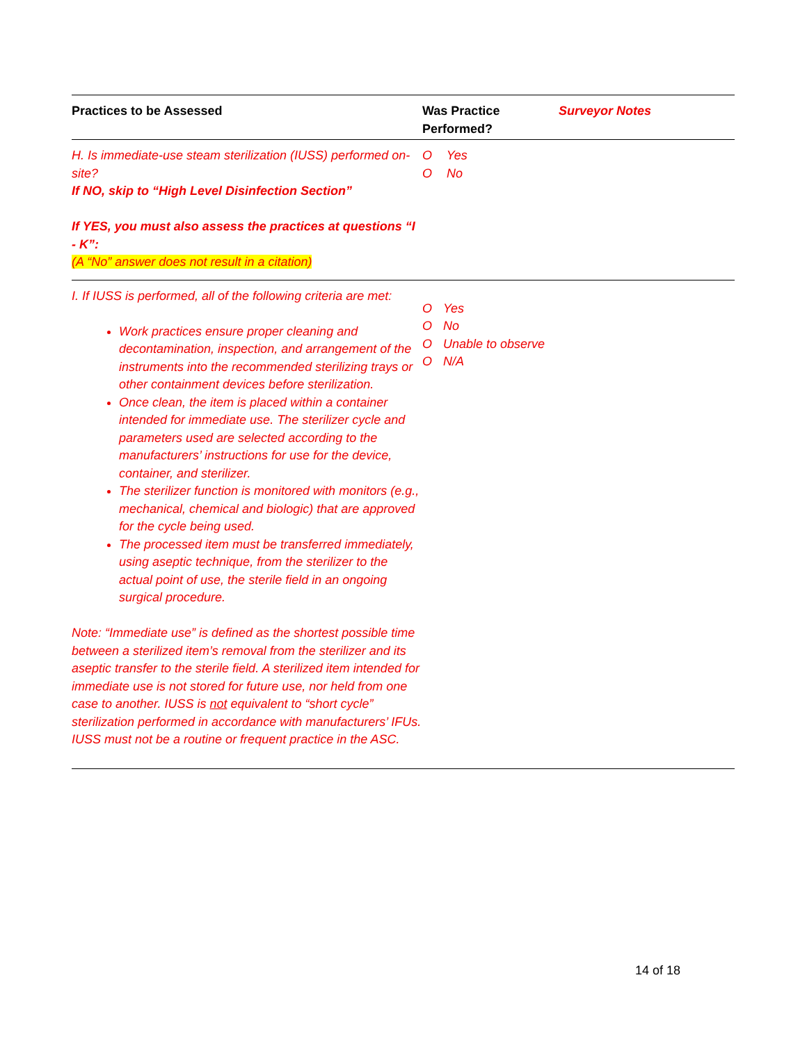| Practices to be Assessed | Was Practice Performed? | Surveyor Notes |
| --- | --- | --- |
| H. Is immediate-use steam sterilization (IUSS) performed on-site? If NO, skip to “High Level Disinfection Section” If YES, you must also assess the practices at questions “I - K”: (A “No” answer does not result in a citation) | O Yes O No | |
| I. If IUSS is performed, all of the following criteria are met: Work practices ensure proper cleaning and decontamination, inspection, and arrangement of the instruments into the recommended sterilizing trays or other containment devices before sterilization. Once clean, the item is placed within a container intended for immediate use. The sterilizer cycle and parameters used are selected according to the manufacturers’ instructions for use for the device, container, and sterilizer. The sterilizer function is monitored with monitors (e.g., mechanical, chemical and biologic) that are approved for the cycle being used. The processed item must be transferred immediately, using aseptic technique, from the sterilizer to the actual point of use, the sterile field in an ongoing surgical procedure. Note: “Immediate use” is defined as the shortest possible time between a sterilized item’s removal from the sterilizer and its aseptic transfer to the sterile field. A sterilized item intended for immediate use is not stored for future use, nor held from one case to another. IUSS is not equivalent to “short cycle” sterilization performed in accordance with manufacturers’ IFUs. IUSS must not be a routine or frequent practice in the ASC. | O Yes O No O Unable to observe O N/A | |
14 of 18